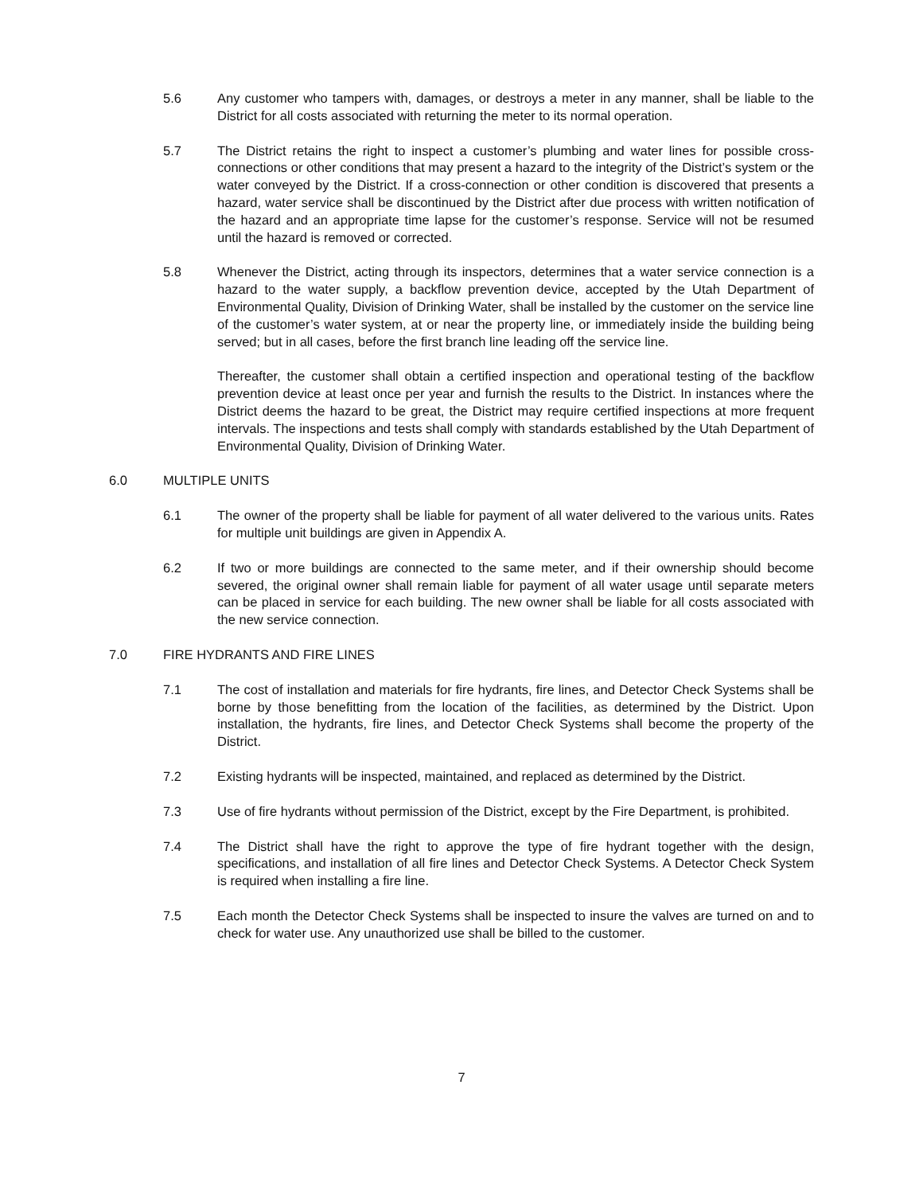5.6 Any customer who tampers with, damages, or destroys a meter in any manner, shall be liable to the District for all costs associated with returning the meter to its normal operation.
5.7 The District retains the right to inspect a customer’s plumbing and water lines for possible cross-connections or other conditions that may present a hazard to the integrity of the District’s system or the water conveyed by the District. If a cross-connection or other condition is discovered that presents a hazard, water service shall be discontinued by the District after due process with written notification of the hazard and an appropriate time lapse for the customer’s response. Service will not be resumed until the hazard is removed or corrected.
5.8 Whenever the District, acting through its inspectors, determines that a water service connection is a hazard to the water supply, a backflow prevention device, accepted by the Utah Department of Environmental Quality, Division of Drinking Water, shall be installed by the customer on the service line of the customer’s water system, at or near the property line, or immediately inside the building being served; but in all cases, before the first branch line leading off the service line.
Thereafter, the customer shall obtain a certified inspection and operational testing of the backflow prevention device at least once per year and furnish the results to the District. In instances where the District deems the hazard to be great, the District may require certified inspections at more frequent intervals. The inspections and tests shall comply with standards established by the Utah Department of Environmental Quality, Division of Drinking Water.
6.0 MULTIPLE UNITS
6.1 The owner of the property shall be liable for payment of all water delivered to the various units. Rates for multiple unit buildings are given in Appendix A.
6.2 If two or more buildings are connected to the same meter, and if their ownership should become severed, the original owner shall remain liable for payment of all water usage until separate meters can be placed in service for each building. The new owner shall be liable for all costs associated with the new service connection.
7.0 FIRE HYDRANTS AND FIRE LINES
7.1 The cost of installation and materials for fire hydrants, fire lines, and Detector Check Systems shall be borne by those benefitting from the location of the facilities, as determined by the District. Upon installation, the hydrants, fire lines, and Detector Check Systems shall become the property of the District.
7.2 Existing hydrants will be inspected, maintained, and replaced as determined by the District.
7.3 Use of fire hydrants without permission of the District, except by the Fire Department, is prohibited.
7.4 The District shall have the right to approve the type of fire hydrant together with the design, specifications, and installation of all fire lines and Detector Check Systems. A Detector Check System is required when installing a fire line.
7.5 Each month the Detector Check Systems shall be inspected to insure the valves are turned on and to check for water use. Any unauthorized use shall be billed to the customer.
7